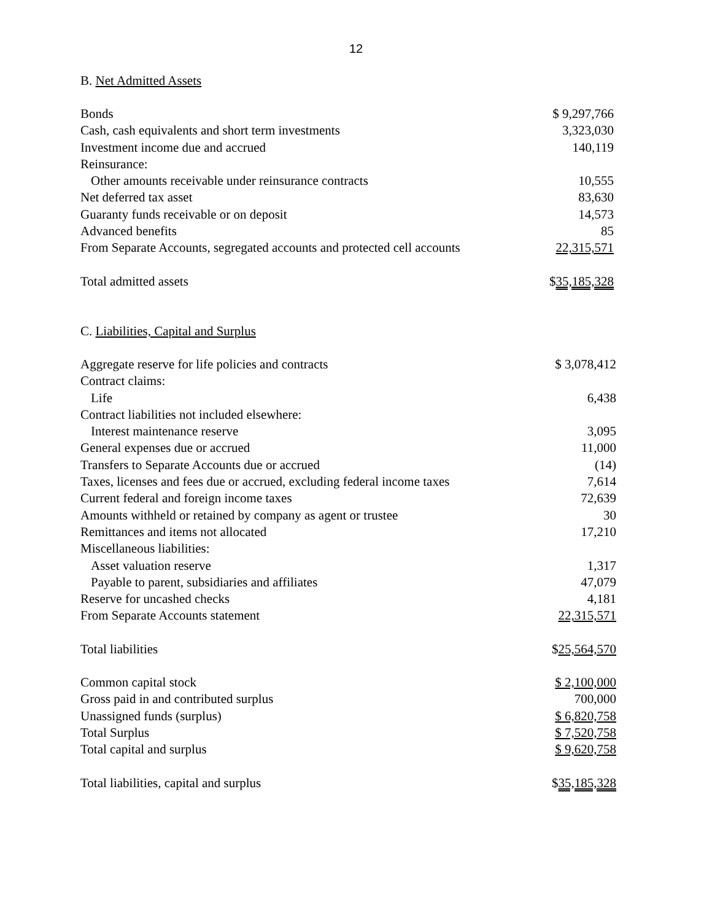12
B. Net Admitted Assets
| Bonds | $ 9,297,766 |
| Cash, cash equivalents and short term investments | 3,323,030 |
| Investment income due and accrued | 140,119 |
| Reinsurance: | |
| Other amounts receivable under reinsurance contracts | 10,555 |
| Net deferred tax asset | 83,630 |
| Guaranty funds receivable or on deposit | 14,573 |
| Advanced benefits | 85 |
| From Separate Accounts, segregated accounts and protected cell accounts | 22,315,571 |
| Total admitted assets | $ 35,185,328 |
C. Liabilities, Capital and Surplus
| Aggregate reserve for life policies and contracts | $ 3,078,412 |
| Contract claims: | |
| Life | 6,438 |
| Contract liabilities not included elsewhere: | |
| Interest maintenance reserve | 3,095 |
| General expenses due or accrued | 11,000 |
| Transfers to Separate Accounts due or accrued | (14) |
| Taxes, licenses and fees due or accrued, excluding federal income taxes | 7,614 |
| Current federal and foreign income taxes | 72,639 |
| Amounts withheld or retained by company as agent or trustee | 30 |
| Remittances and items not allocated | 17,210 |
| Miscellaneous liabilities: | |
| Asset valuation reserve | 1,317 |
| Payable to parent, subsidiaries and affiliates | 47,079 |
| Reserve for uncashed checks | 4,181 |
| From Separate Accounts statement | 22,315,571 |
| Total liabilities | $ 25,564,570 |
| Common capital stock | $ 2,100,000 |
| Gross paid in and contributed surplus | 700,000 |
| Unassigned funds (surplus) | $ 6,820,758 |
| Total Surplus | $ 7,520,758 |
| Total capital and surplus | $ 9,620,758 |
| Total liabilities, capital and surplus | $ 35,185,328 |